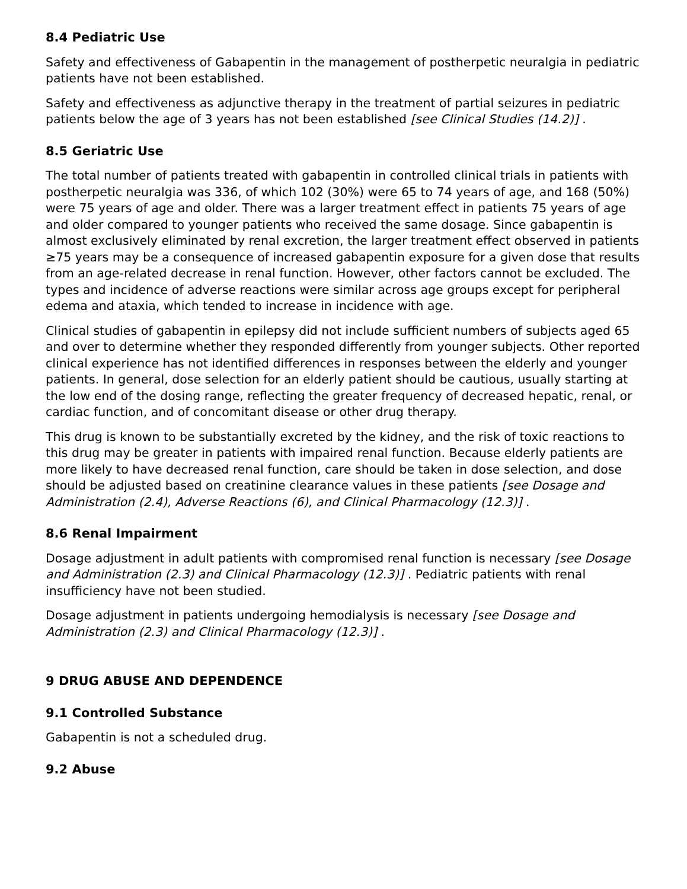8.4 Pediatric Use
Safety and effectiveness of Gabapentin in the management of postherpetic neuralgia in pediatric patients have not been established.
Safety and effectiveness as adjunctive therapy in the treatment of partial seizures in pediatric patients below the age of 3 years has not been established [see Clinical Studies (14.2)] .
8.5 Geriatric Use
The total number of patients treated with gabapentin in controlled clinical trials in patients with postherpetic neuralgia was 336, of which 102 (30%) were 65 to 74 years of age, and 168 (50%) were 75 years of age and older. There was a larger treatment effect in patients 75 years of age and older compared to younger patients who received the same dosage. Since gabapentin is almost exclusively eliminated by renal excretion, the larger treatment effect observed in patients ≥75 years may be a consequence of increased gabapentin exposure for a given dose that results from an age-related decrease in renal function. However, other factors cannot be excluded. The types and incidence of adverse reactions were similar across age groups except for peripheral edema and ataxia, which tended to increase in incidence with age.
Clinical studies of gabapentin in epilepsy did not include sufficient numbers of subjects aged 65 and over to determine whether they responded differently from younger subjects. Other reported clinical experience has not identified differences in responses between the elderly and younger patients. In general, dose selection for an elderly patient should be cautious, usually starting at the low end of the dosing range, reflecting the greater frequency of decreased hepatic, renal, or cardiac function, and of concomitant disease or other drug therapy.
This drug is known to be substantially excreted by the kidney, and the risk of toxic reactions to this drug may be greater in patients with impaired renal function. Because elderly patients are more likely to have decreased renal function, care should be taken in dose selection, and dose should be adjusted based on creatinine clearance values in these patients [see Dosage and Administration (2.4), Adverse Reactions (6), and Clinical Pharmacology (12.3)] .
8.6 Renal Impairment
Dosage adjustment in adult patients with compromised renal function is necessary [see Dosage and Administration (2.3) and Clinical Pharmacology (12.3)] . Pediatric patients with renal insufficiency have not been studied.
Dosage adjustment in patients undergoing hemodialysis is necessary [see Dosage and Administration (2.3) and Clinical Pharmacology (12.3)] .
9 DRUG ABUSE AND DEPENDENCE
9.1 Controlled Substance
Gabapentin is not a scheduled drug.
9.2 Abuse